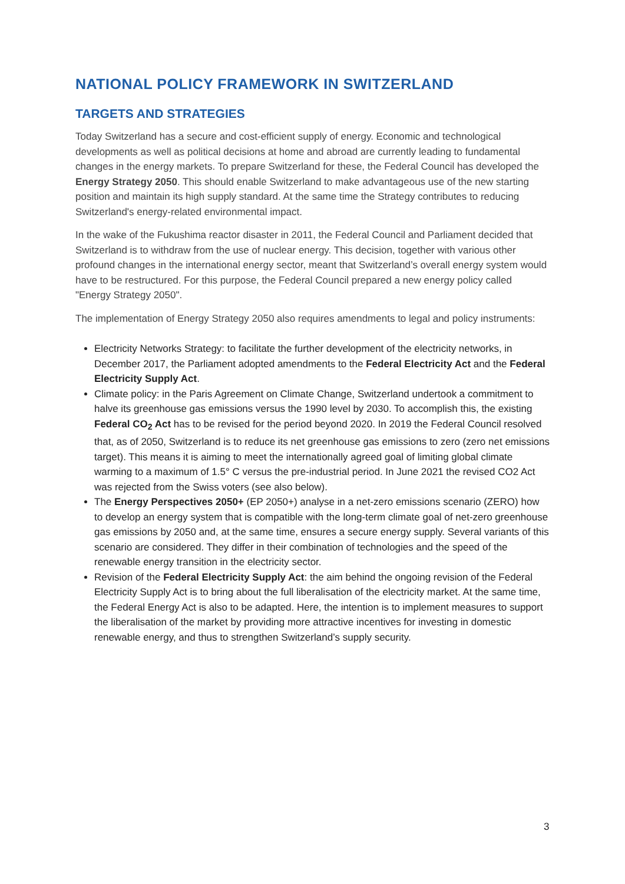NATIONAL POLICY FRAMEWORK IN SWITZERLAND
TARGETS AND STRATEGIES
Today Switzerland has a secure and cost-efficient supply of energy. Economic and technological developments as well as political decisions at home and abroad are currently leading to fundamental changes in the energy markets. To prepare Switzerland for these, the Federal Council has developed the Energy Strategy 2050. This should enable Switzerland to make advantageous use of the new starting position and maintain its high supply standard. At the same time the Strategy contributes to reducing Switzerland's energy-related environmental impact.
In the wake of the Fukushima reactor disaster in 2011, the Federal Council and Parliament decided that Switzerland is to withdraw from the use of nuclear energy. This decision, together with various other profound changes in the international energy sector, meant that Switzerland’s overall energy system would have to be restructured. For this purpose, the Federal Council prepared a new energy policy called "Energy Strategy 2050".
The implementation of Energy Strategy 2050 also requires amendments to legal and policy instruments:
Electricity Networks Strategy: to facilitate the further development of the electricity networks, in December 2017, the Parliament adopted amendments to the Federal Electricity Act and the Federal Electricity Supply Act.
Climate policy: in the Paris Agreement on Climate Change, Switzerland undertook a commitment to halve its greenhouse gas emissions versus the 1990 level by 2030. To accomplish this, the existing Federal CO<sub>2</sub> Act has to be revised for the period beyond 2020. In 2019 the Federal Council resolved that, as of 2050, Switzerland is to reduce its net greenhouse gas emissions to zero (zero net emissions target). This means it is aiming to meet the internationally agreed goal of limiting global climate warming to a maximum of 1.5° C versus the pre-industrial period. In June 2021 the revised CO2 Act was rejected from the Swiss voters (see also below).
The Energy Perspectives 2050+ (EP 2050+) analyse in a net-zero emissions scenario (ZERO) how to develop an energy system that is compatible with the long-term climate goal of net-zero greenhouse gas emissions by 2050 and, at the same time, ensures a secure energy supply. Several variants of this scenario are considered. They differ in their combination of technologies and the speed of the renewable energy transition in the electricity sector.
Revision of the Federal Electricity Supply Act: the aim behind the ongoing revision of the Federal Electricity Supply Act is to bring about the full liberalisation of the electricity market. At the same time, the Federal Energy Act is also to be adapted. Here, the intention is to implement measures to support the liberalisation of the market by providing more attractive incentives for investing in domestic renewable energy, and thus to strengthen Switzerland’s supply security.
3